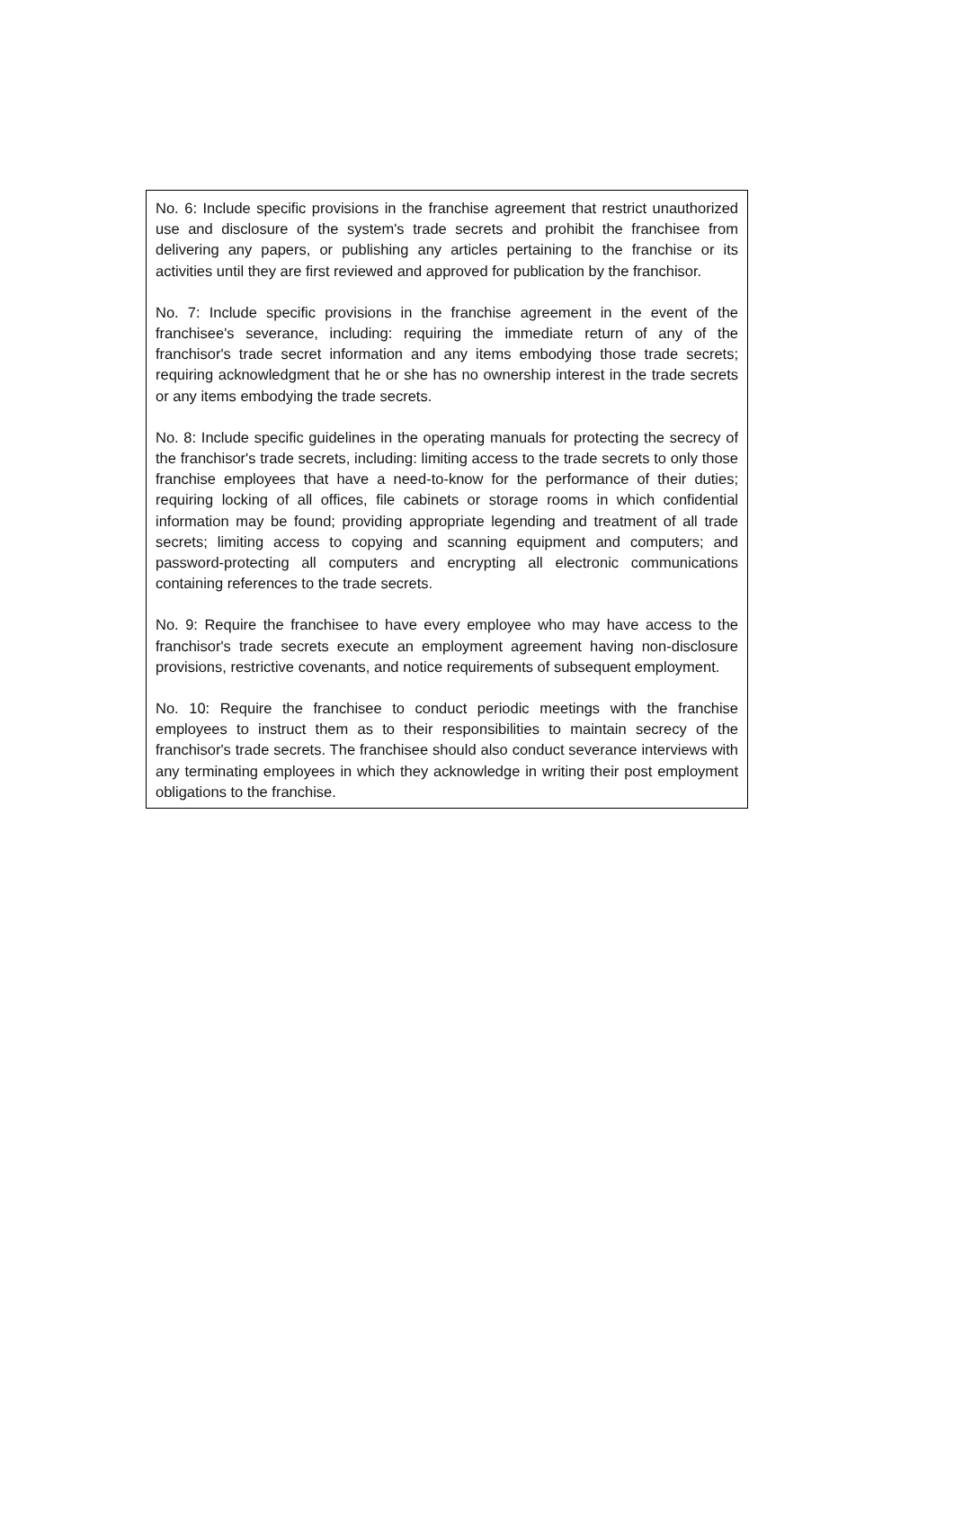No. 6: Include specific provisions in the franchise agreement that restrict unauthorized use and disclosure of the system's trade secrets and prohibit the franchisee from delivering any papers, or publishing any articles pertaining to the franchise or its activities until they are first reviewed and approved for publication by the franchisor.
No. 7: Include specific provisions in the franchise agreement in the event of the franchisee's severance, including: requiring the immediate return of any of the franchisor's trade secret information and any items embodying those trade secrets; requiring acknowledgment that he or she has no ownership interest in the trade secrets or any items embodying the trade secrets.
No. 8: Include specific guidelines in the operating manuals for protecting the secrecy of the franchisor's trade secrets, including: limiting access to the trade secrets to only those franchise employees that have a need-to-know for the performance of their duties; requiring locking of all offices, file cabinets or storage rooms in which confidential information may be found; providing appropriate legending and treatment of all trade secrets; limiting access to copying and scanning equipment and computers; and password-protecting all computers and encrypting all electronic communications containing references to the trade secrets.
No. 9: Require the franchisee to have every employee who may have access to the franchisor's trade secrets execute an employment agreement having non-disclosure provisions, restrictive covenants, and notice requirements of subsequent employment.
No. 10: Require the franchisee to conduct periodic meetings with the franchise employees to instruct them as to their responsibilities to maintain secrecy of the franchisor's trade secrets. The franchisee should also conduct severance interviews with any terminating employees in which they acknowledge in writing their post employment obligations to the franchise.